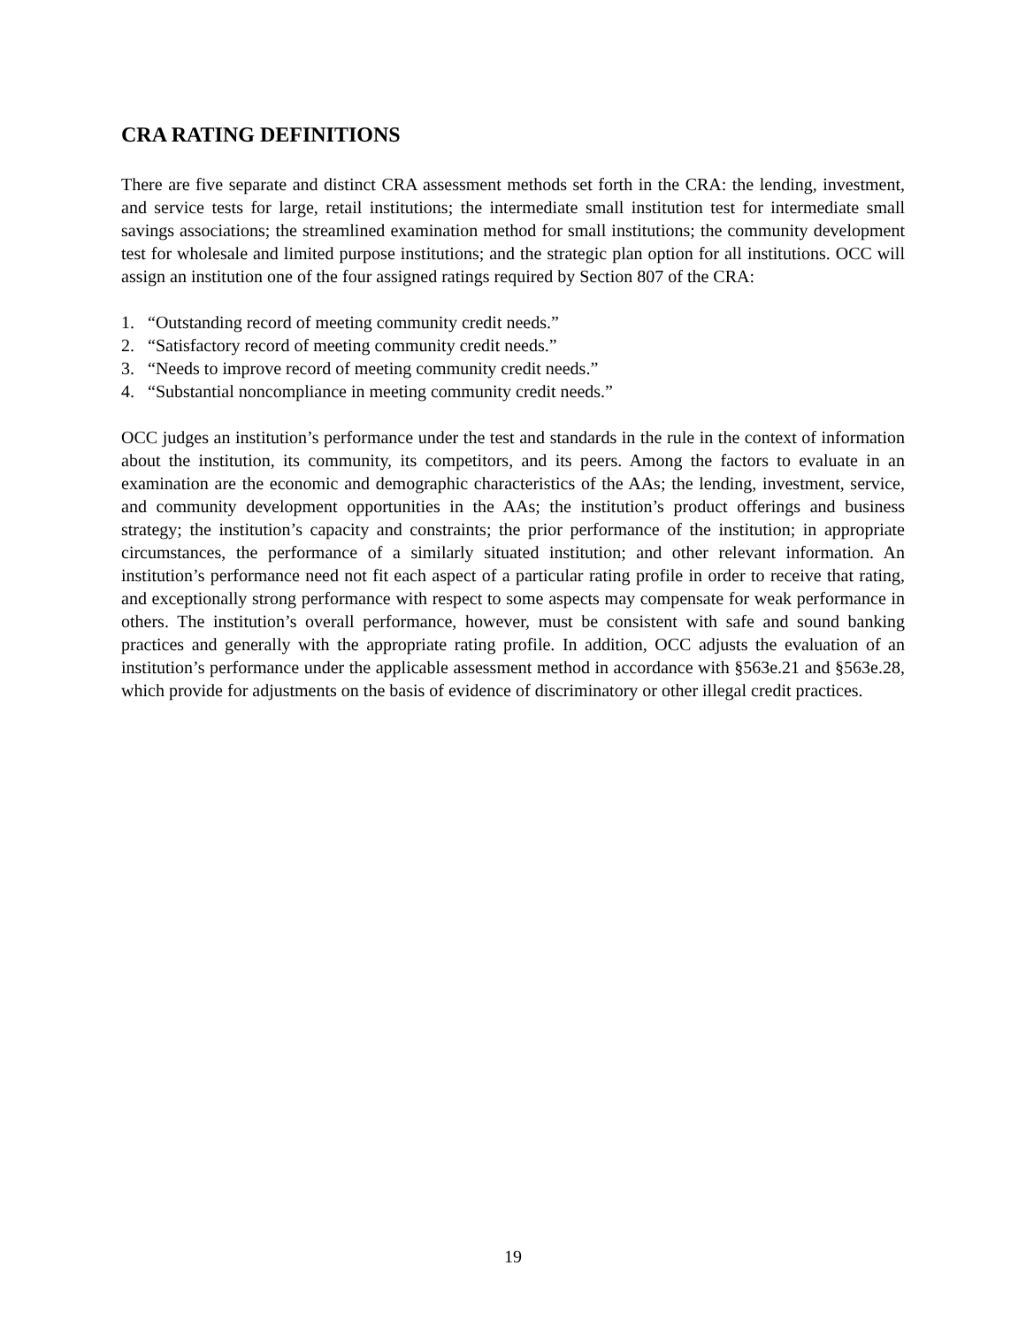CRA RATING DEFINITIONS
There are five separate and distinct CRA assessment methods set forth in the CRA: the lending, investment, and service tests for large, retail institutions; the intermediate small institution test for intermediate small savings associations; the streamlined examination method for small institutions; the community development test for wholesale and limited purpose institutions; and the strategic plan option for all institutions. OCC will assign an institution one of the four assigned ratings required by Section 807 of the CRA:
1. “Outstanding record of meeting community credit needs.”
2. “Satisfactory record of meeting community credit needs.”
3. “Needs to improve record of meeting community credit needs.”
4. “Substantial noncompliance in meeting community credit needs.”
OCC judges an institution’s performance under the test and standards in the rule in the context of information about the institution, its community, its competitors, and its peers. Among the factors to evaluate in an examination are the economic and demographic characteristics of the AAs; the lending, investment, service, and community development opportunities in the AAs; the institution’s product offerings and business strategy; the institution’s capacity and constraints; the prior performance of the institution; in appropriate circumstances, the performance of a similarly situated institution; and other relevant information. An institution’s performance need not fit each aspect of a particular rating profile in order to receive that rating, and exceptionally strong performance with respect to some aspects may compensate for weak performance in others. The institution’s overall performance, however, must be consistent with safe and sound banking practices and generally with the appropriate rating profile. In addition, OCC adjusts the evaluation of an institution’s performance under the applicable assessment method in accordance with §563e.21 and §563e.28, which provide for adjustments on the basis of evidence of discriminatory or other illegal credit practices.
19